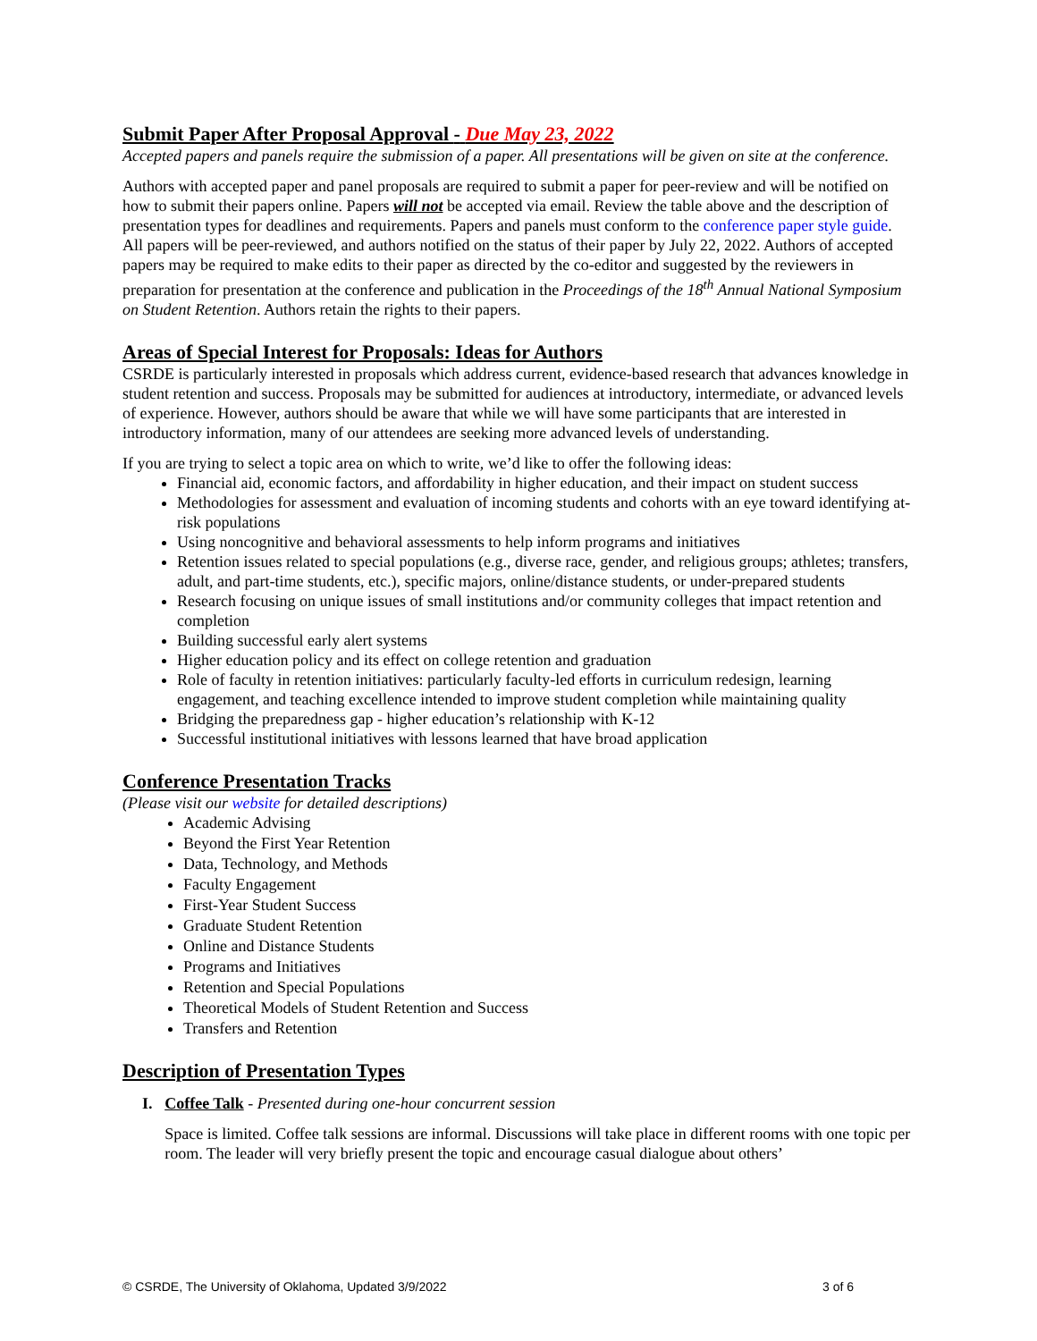Submit Paper After Proposal Approval - Due May 23, 2022
Accepted papers and panels require the submission of a paper. All presentations will be given on site at the conference.
Authors with accepted paper and panel proposals are required to submit a paper for peer-review and will be notified on how to submit their papers online. Papers will not be accepted via email. Review the table above and the description of presentation types for deadlines and requirements. Papers and panels must conform to the conference paper style guide. All papers will be peer-reviewed, and authors notified on the status of their paper by July 22, 2022. Authors of accepted papers may be required to make edits to their paper as directed by the co-editor and suggested by the reviewers in preparation for presentation at the conference and publication in the Proceedings of the 18<sup>th</sup> Annual National Symposium on Student Retention. Authors retain the rights to their papers.
Areas of Special Interest for Proposals: Ideas for Authors
CSRDE is particularly interested in proposals which address current, evidence-based research that advances knowledge in student retention and success. Proposals may be submitted for audiences at introductory, intermediate, or advanced levels of experience. However, authors should be aware that while we will have some participants that are interested in introductory information, many of our attendees are seeking more advanced levels of understanding.
If you are trying to select a topic area on which to write, we’d like to offer the following ideas:
Financial aid, economic factors, and affordability in higher education, and their impact on student success
Methodologies for assessment and evaluation of incoming students and cohorts with an eye toward identifying at-risk populations
Using noncognitive and behavioral assessments to help inform programs and initiatives
Retention issues related to special populations (e.g., diverse race, gender, and religious groups; athletes; transfers, adult, and part-time students, etc.), specific majors, online/distance students, or under-prepared students
Research focusing on unique issues of small institutions and/or community colleges that impact retention and completion
Building successful early alert systems
Higher education policy and its effect on college retention and graduation
Role of faculty in retention initiatives: particularly faculty-led efforts in curriculum redesign, learning engagement, and teaching excellence intended to improve student completion while maintaining quality
Bridging the preparedness gap - higher education’s relationship with K-12
Successful institutional initiatives with lessons learned that have broad application
Conference Presentation Tracks
(Please visit our website for detailed descriptions)
Academic Advising
Beyond the First Year Retention
Data, Technology, and Methods
Faculty Engagement
First-Year Student Success
Graduate Student Retention
Online and Distance Students
Programs and Initiatives
Retention and Special Populations
Theoretical Models of Student Retention and Success
Transfers and Retention
Description of Presentation Types
I. Coffee Talk - Presented during one-hour concurrent session
Space is limited. Coffee talk sessions are informal. Discussions will take place in different rooms with one topic per room. The leader will very briefly present the topic and encourage casual dialogue about others’
© CSRDE, The University of Oklahoma, Updated 3/9/2022 3 of 6